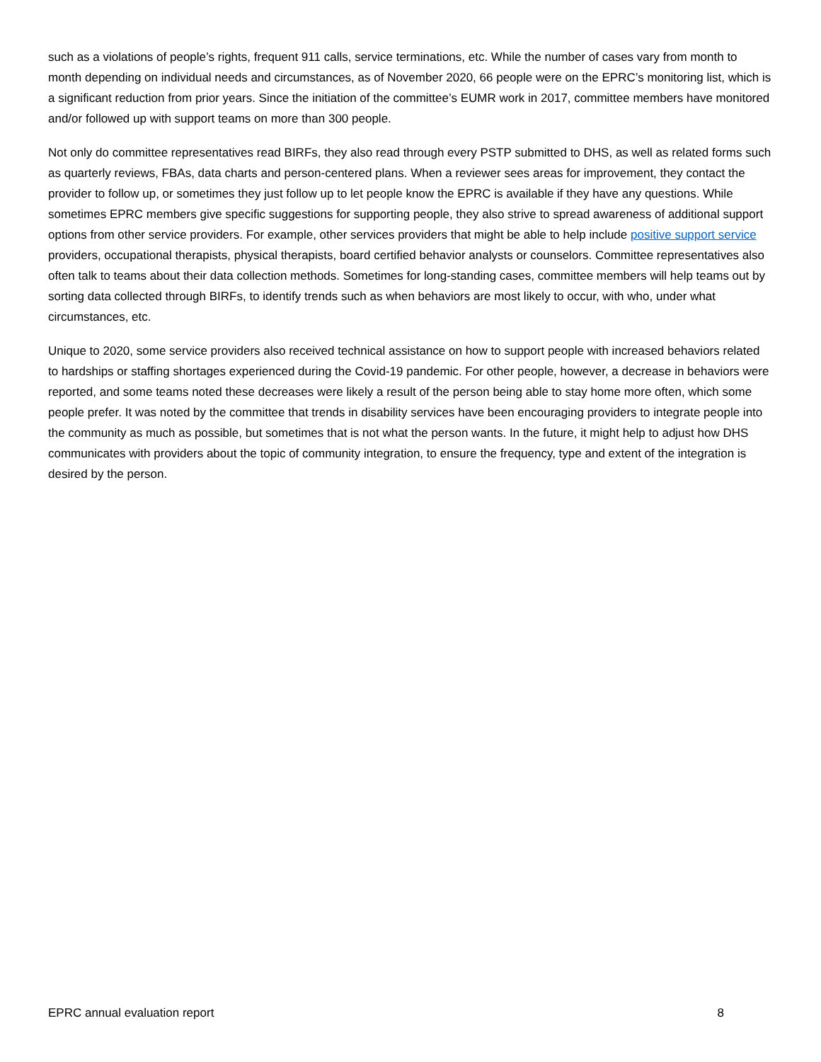such as a violations of people’s rights, frequent 911 calls, service terminations, etc. While the number of cases vary from month to month depending on individual needs and circumstances, as of November 2020, 66 people were on the EPRC’s monitoring list, which is a significant reduction from prior years. Since the initiation of the committee’s EUMR work in 2017, committee members have monitored and/or followed up with support teams on more than 300 people.
Not only do committee representatives read BIRFs, they also read through every PSTP submitted to DHS, as well as related forms such as quarterly reviews, FBAs, data charts and person-centered plans. When a reviewer sees areas for improvement, they contact the provider to follow up, or sometimes they just follow up to let people know the EPRC is available if they have any questions. While sometimes EPRC members give specific suggestions for supporting people, they also strive to spread awareness of additional support options from other service providers. For example, other services providers that might be able to help include positive support service providers, occupational therapists, physical therapists, board certified behavior analysts or counselors. Committee representatives also often talk to teams about their data collection methods. Sometimes for long-standing cases, committee members will help teams out by sorting data collected through BIRFs, to identify trends such as when behaviors are most likely to occur, with who, under what circumstances, etc.
Unique to 2020, some service providers also received technical assistance on how to support people with increased behaviors related to hardships or staffing shortages experienced during the Covid-19 pandemic. For other people, however, a decrease in behaviors were reported, and some teams noted these decreases were likely a result of the person being able to stay home more often, which some people prefer. It was noted by the committee that trends in disability services have been encouraging providers to integrate people into the community as much as possible, but sometimes that is not what the person wants. In the future, it might help to adjust how DHS communicates with providers about the topic of community integration, to ensure the frequency, type and extent of the integration is desired by the person.
EPRC annual evaluation report 8